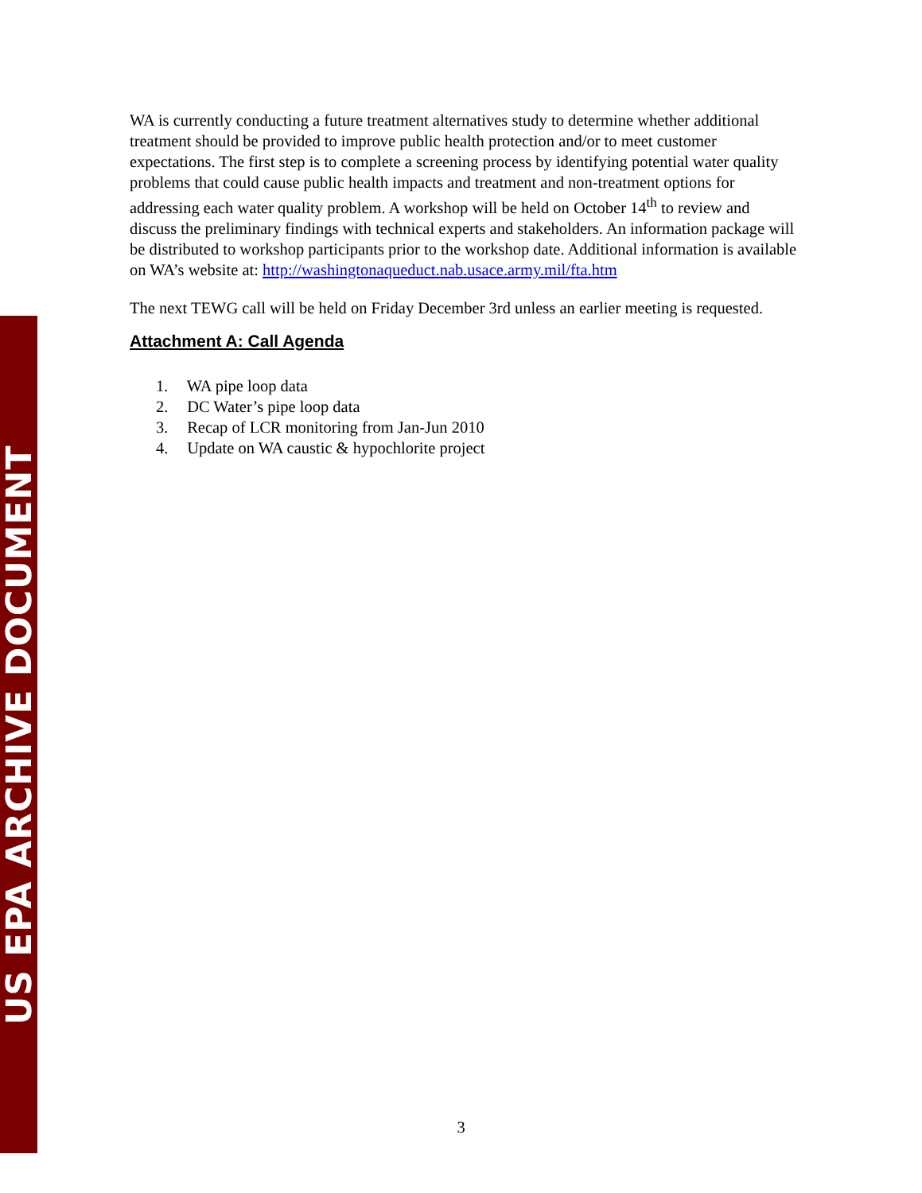US EPA ARCHIVE DOCUMENT
WA is currently conducting a future treatment alternatives study to determine whether additional treatment should be provided to improve public health protection and/or to meet customer expectations. The first step is to complete a screening process by identifying potential water quality problems that could cause public health impacts and treatment and non-treatment options for addressing each water quality problem. A workshop will be held on October 14<sup>th</sup> to review and discuss the preliminary findings with technical experts and stakeholders. An information package will be distributed to workshop participants prior to the workshop date. Additional information is available on WA’s website at: http://washingtonaqueduct.nab.usace.army.mil/fta.htm
The next TEWG call will be held on Friday December 3rd unless an earlier meeting is requested.
Attachment A: Call Agenda
1. WA pipe loop data
2. DC Water’s pipe loop data
3. Recap of LCR monitoring from Jan-Jun 2010
4. Update on WA caustic & hypochlorite project
3